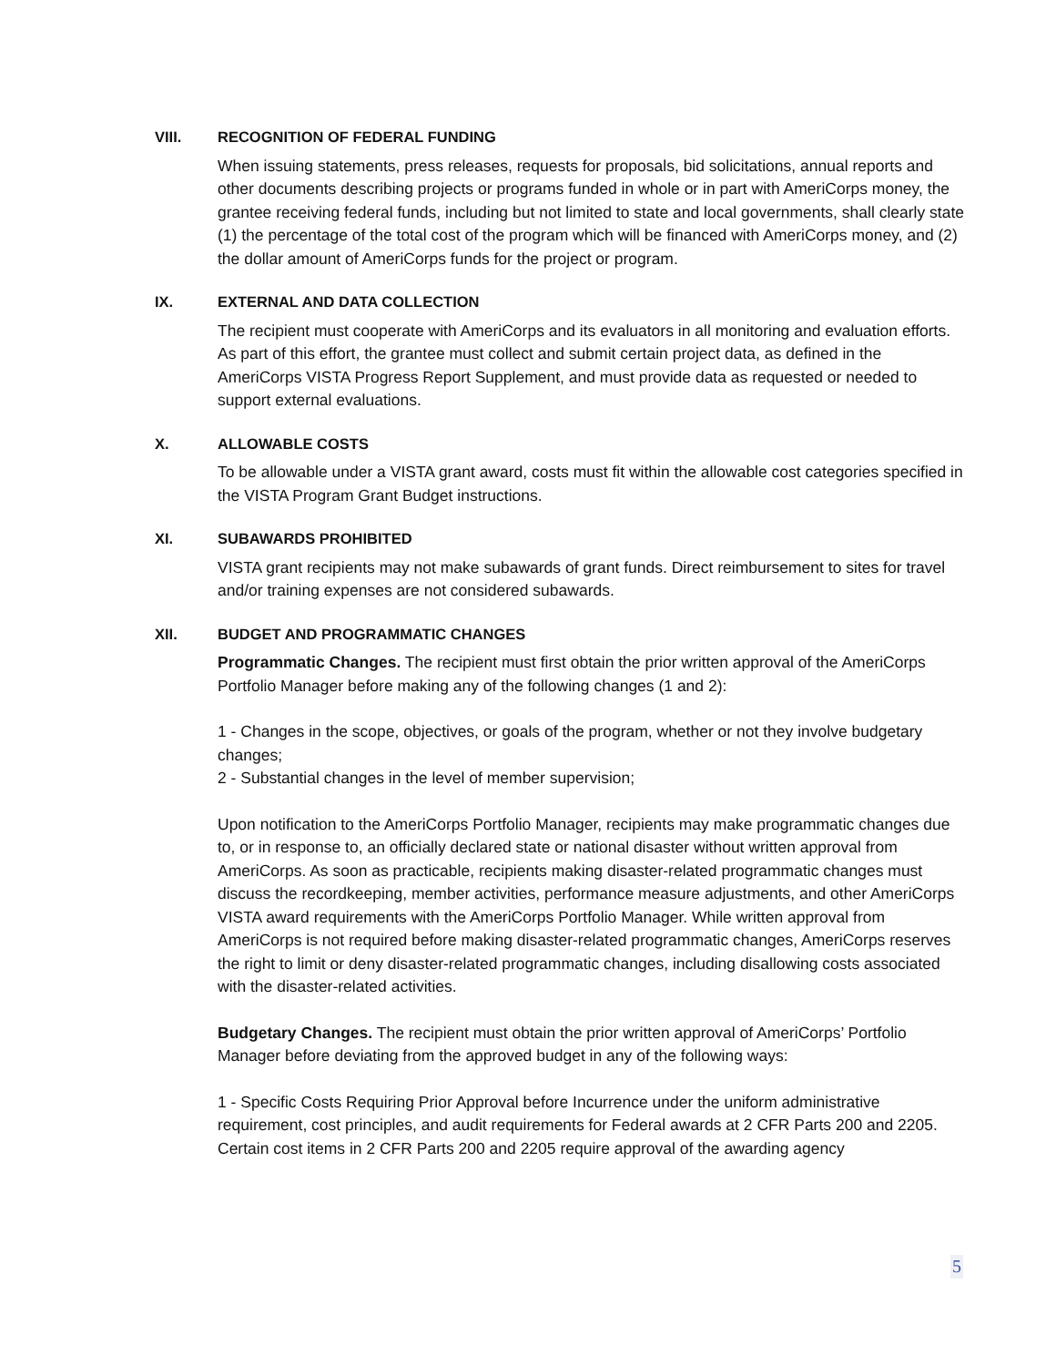VIII. RECOGNITION OF FEDERAL FUNDING
When issuing statements, press releases, requests for proposals, bid solicitations, annual reports and other documents describing projects or programs funded in whole or in part with AmeriCorps money, the grantee receiving federal funds, including but not limited to state and local governments, shall clearly state (1) the percentage of the total cost of the program which will be financed with AmeriCorps money, and (2) the dollar amount of AmeriCorps funds for the project or program.
IX. EXTERNAL AND DATA COLLECTION
The recipient must cooperate with AmeriCorps and its evaluators in all monitoring and evaluation efforts. As part of this effort, the grantee must collect and submit certain project data, as defined in the AmeriCorps VISTA Progress Report Supplement, and must provide data as requested or needed to support external evaluations.
X. ALLOWABLE COSTS
To be allowable under a VISTA grant award, costs must fit within the allowable cost categories specified in the VISTA Program Grant Budget instructions.
XI. SUBAWARDS PROHIBITED
VISTA grant recipients may not make subawards of grant funds. Direct reimbursement to sites for travel and/or training expenses are not considered subawards.
XII. BUDGET AND PROGRAMMATIC CHANGES
Programmatic Changes. The recipient must first obtain the prior written approval of the AmeriCorps Portfolio Manager before making any of the following changes (1 and 2):
1 - Changes in the scope, objectives, or goals of the program, whether or not they involve budgetary changes;
2 - Substantial changes in the level of member supervision;
Upon notification to the AmeriCorps Portfolio Manager, recipients may make programmatic changes due to, or in response to, an officially declared state or national disaster without written approval from AmeriCorps. As soon as practicable, recipients making disaster-related programmatic changes must discuss the recordkeeping, member activities, performance measure adjustments, and other AmeriCorps VISTA award requirements with the AmeriCorps Portfolio Manager. While written approval from AmeriCorps is not required before making disaster-related programmatic changes, AmeriCorps reserves the right to limit or deny disaster-related programmatic changes, including disallowing costs associated with the disaster-related activities.
Budgetary Changes. The recipient must obtain the prior written approval of AmeriCorps’ Portfolio Manager before deviating from the approved budget in any of the following ways:
1 - Specific Costs Requiring Prior Approval before Incurrence under the uniform administrative requirement, cost principles, and audit requirements for Federal awards at 2 CFR Parts 200 and 2205. Certain cost items in 2 CFR Parts 200 and 2205 require approval of the awarding agency
5